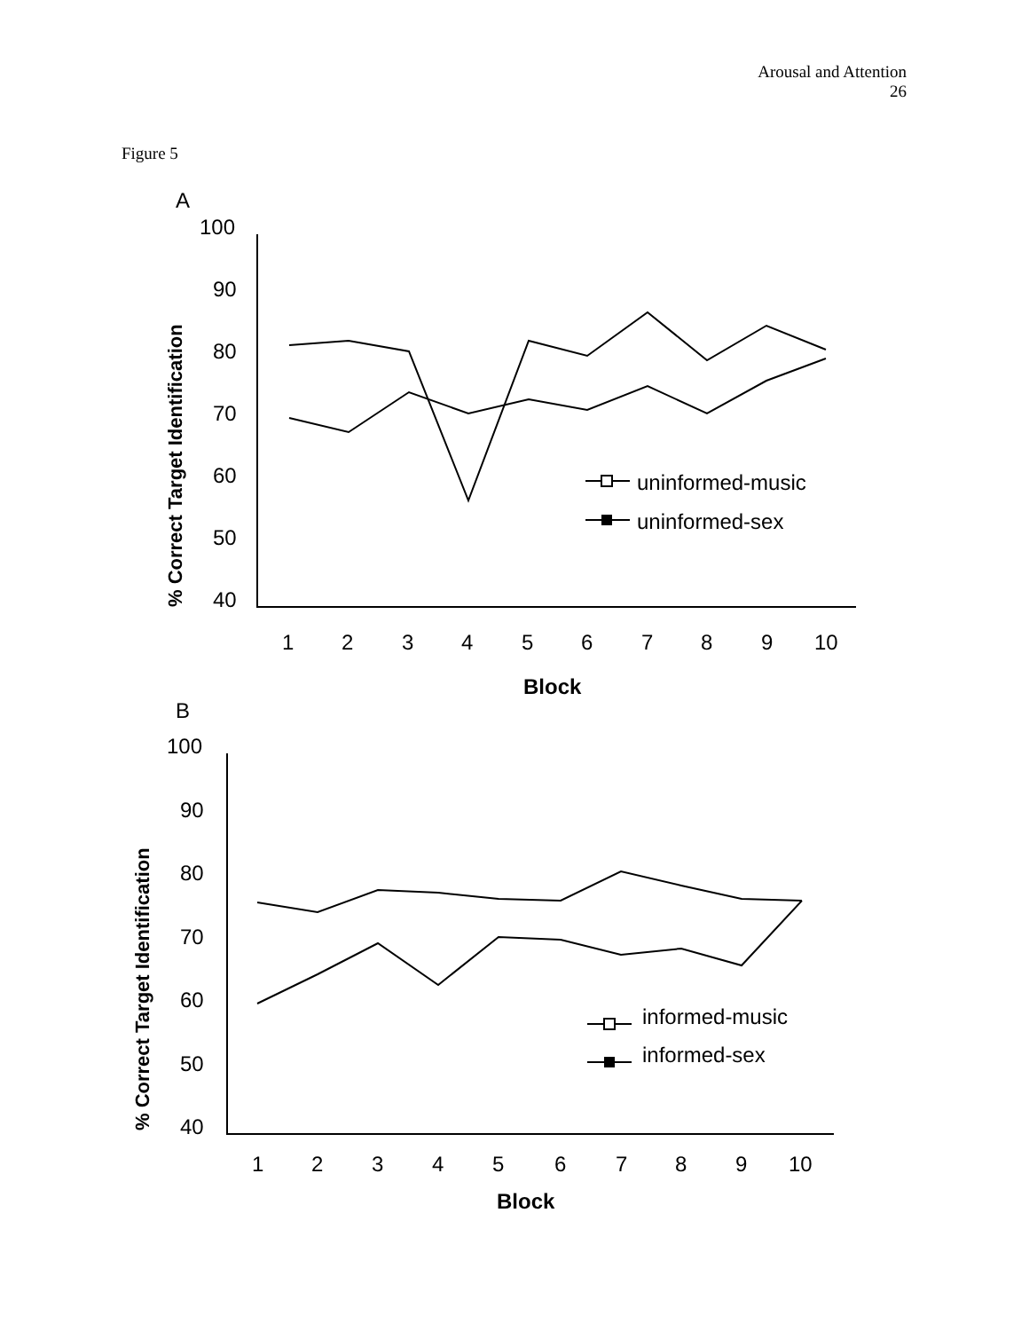Arousal and Attention
26
Figure 5
A
100
90
80
70
60
50
40
1
2
3
4
5
6
7
8
9
10
Block
uninformed-music
uninformed-sex
% Correct Target Identification
B
100
90
80
70
60
50
40
1
2
3
4
5
6
7
8
9
10
Block
informed-music
informed-sex
% Correct Target Identification